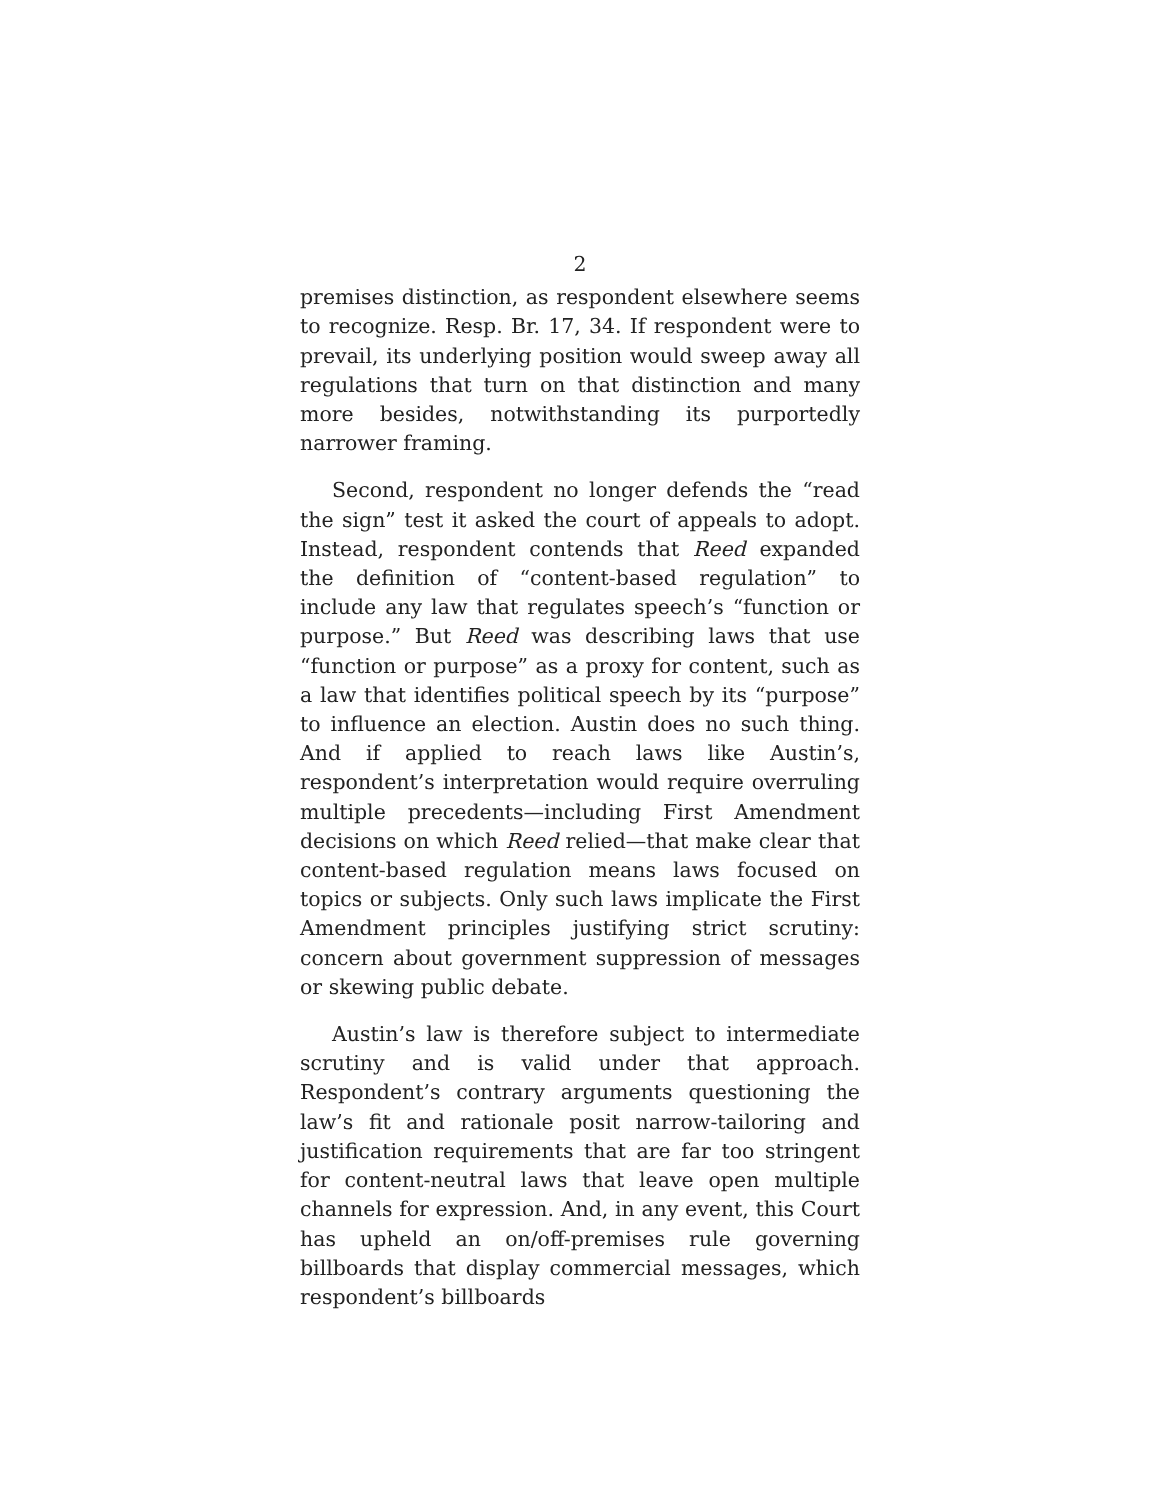2
premises distinction, as respondent elsewhere seems to recognize. Resp. Br. 17, 34. If respondent were to prevail, its underlying position would sweep away all regulations that turn on that distinction and many more besides, notwithstanding its purportedly narrower framing.
Second, respondent no longer defends the “read the sign” test it asked the court of appeals to adopt. Instead, respondent contends that Reed expanded the definition of “content-based regulation” to include any law that regulates speech’s “function or purpose.” But Reed was describing laws that use “function or purpose” as a proxy for content, such as a law that identifies political speech by its “purpose” to influence an election. Austin does no such thing. And if applied to reach laws like Austin’s, respondent’s interpretation would require overruling multiple precedents—including First Amendment decisions on which Reed relied—that make clear that content-based regulation means laws focused on topics or subjects. Only such laws implicate the First Amendment principles justifying strict scrutiny: concern about government suppression of messages or skewing public debate.
Austin’s law is therefore subject to intermediate scrutiny and is valid under that approach. Respondent’s contrary arguments questioning the law’s fit and rationale posit narrow-tailoring and justification requirements that are far too stringent for content-neutral laws that leave open multiple channels for expression. And, in any event, this Court has upheld an on/off-premises rule governing billboards that display commercial messages, which respondent’s billboards